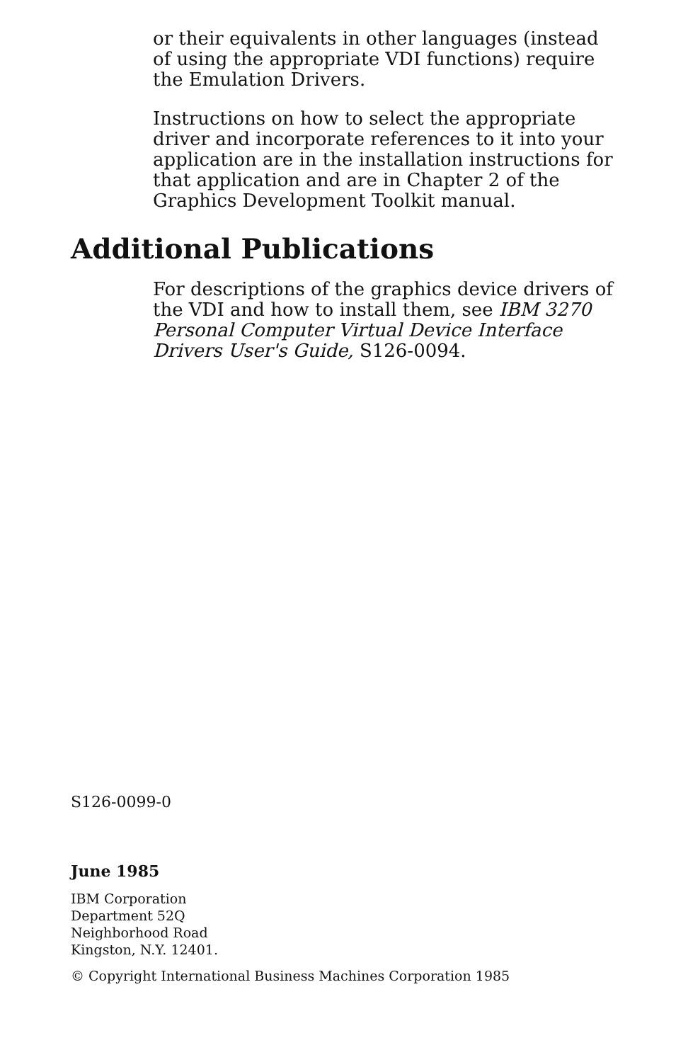or their equivalents in other languages (instead of using the appropriate VDI functions) require the Emulation Drivers.
Instructions on how to select the appropriate driver and incorporate references to it into your application are in the installation instructions for that application and are in Chapter 2 of the Graphics Development Toolkit manual.
Additional Publications
For descriptions of the graphics device drivers of the VDI and how to install them, see IBM 3270 Personal Computer Virtual Device Interface Drivers User's Guide, S126-0094.
S126-0099-0
June 1985
IBM Corporation
Department 52Q
Neighborhood Road
Kingston, N.Y. 12401.
© Copyright International Business Machines Corporation 1985